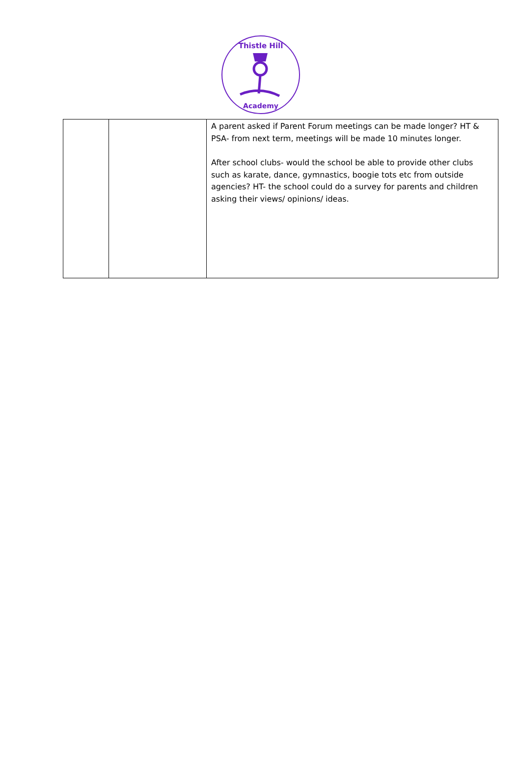Thistle Hill
Academy
| | | A parent asked if Parent Forum meetings can be made longer? HT & PSA- from next term, meetings will be made 10 minutes longer. After school clubs- would the school be able to provide other clubs such as karate, dance, gymnastics, boogie tots etc from outside agencies? HT- the school could do a survey for parents and children asking their views/ opinions/ ideas. |